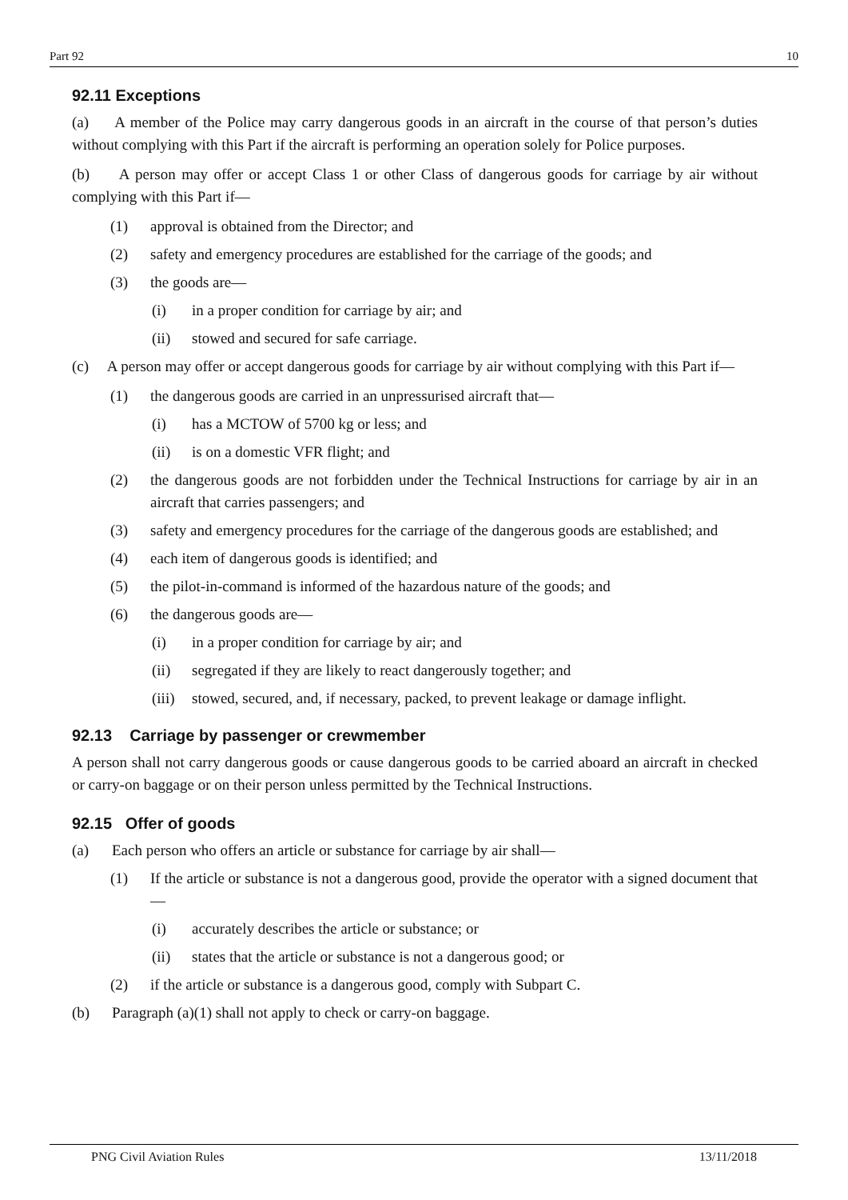Part 92 10
92.11 Exceptions
(a) A member of the Police may carry dangerous goods in an aircraft in the course of that person’s duties without complying with this Part if the aircraft is performing an operation solely for Police purposes.
(b) A person may offer or accept Class 1 or other Class of dangerous goods for carriage by air without complying with this Part if—
(1) approval is obtained from the Director; and
(2) safety and emergency procedures are established for the carriage of the goods; and
(3) the goods are—
(i) in a proper condition for carriage by air; and
(ii) stowed and secured for safe carriage.
(c) A person may offer or accept dangerous goods for carriage by air without complying with this Part if—
(1) the dangerous goods are carried in an unpressurised aircraft that—
(i) has a MCTOW of 5700 kg or less; and
(ii) is on a domestic VFR flight; and
(2) the dangerous goods are not forbidden under the Technical Instructions for carriage by air in an aircraft that carries passengers; and
(3) safety and emergency procedures for the carriage of the dangerous goods are established; and
(4) each item of dangerous goods is identified; and
(5) the pilot-in-command is informed of the hazardous nature of the goods; and
(6) the dangerous goods are—
(i) in a proper condition for carriage by air; and
(ii) segregated if they are likely to react dangerously together; and
(iii) stowed, secured, and, if necessary, packed, to prevent leakage or damage inflight.
92.13 Carriage by passenger or crewmember
A person shall not carry dangerous goods or cause dangerous goods to be carried aboard an aircraft in checked or carry-on baggage or on their person unless permitted by the Technical Instructions.
92.15 Offer of goods
(a) Each person who offers an article or substance for carriage by air shall—
(1) If the article or substance is not a dangerous good, provide the operator with a signed document that—
(i) accurately describes the article or substance; or
(ii) states that the article or substance is not a dangerous good; or
(2) if the article or substance is a dangerous good, comply with Subpart C.
(b) Paragraph (a)(1) shall not apply to check or carry-on baggage.
PNG Civil Aviation Rules 13/11/2018